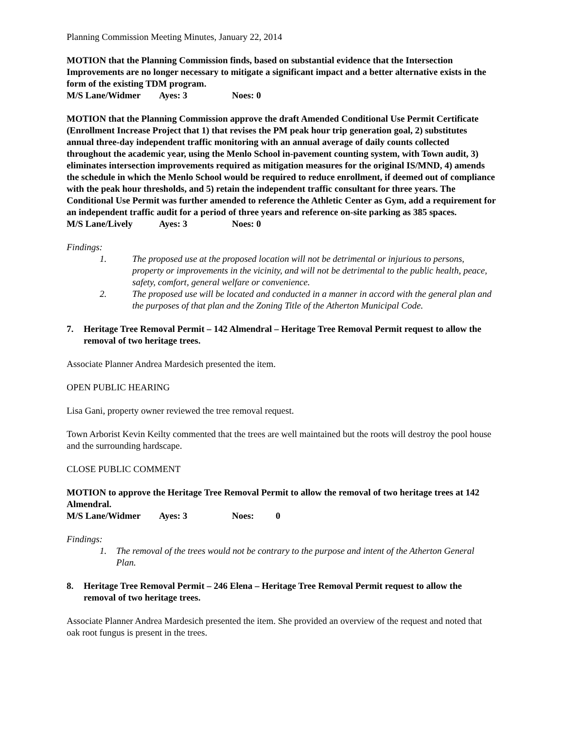Planning Commission Meeting Minutes, January 22, 2014
MOTION that the Planning Commission finds, based on substantial evidence that the Intersection Improvements are no longer necessary to mitigate a significant impact and a better alternative exists in the form of the existing TDM program.
M/S Lane/Widmer Ayes: 3 Noes: 0
MOTION that the Planning Commission approve the draft Amended Conditional Use Permit Certificate (Enrollment Increase Project that 1) that revises the PM peak hour trip generation goal, 2) substitutes annual three-day independent traffic monitoring with an annual average of daily counts collected throughout the academic year, using the Menlo School in-pavement counting system, with Town audit, 3) eliminates intersection improvements required as mitigation measures for the original IS/MND, 4) amends the schedule in which the Menlo School would be required to reduce enrollment, if deemed out of compliance with the peak hour thresholds, and 5) retain the independent traffic consultant for three years. The Conditional Use Permit was further amended to reference the Athletic Center as Gym, add a requirement for an independent traffic audit for a period of three years and reference on-site parking as 385 spaces.
M/S Lane/Lively Ayes: 3 Noes: 0
Findings:
1. The proposed use at the proposed location will not be detrimental or injurious to persons, property or improvements in the vicinity, and will not be detrimental to the public health, peace, safety, comfort, general welfare or convenience.
2. The proposed use will be located and conducted in a manner in accord with the general plan and the purposes of that plan and the Zoning Title of the Atherton Municipal Code.
7. Heritage Tree Removal Permit – 142 Almendral – Heritage Tree Removal Permit request to allow the removal of two heritage trees.
Associate Planner Andrea Mardesich presented the item.
OPEN PUBLIC HEARING
Lisa Gani, property owner reviewed the tree removal request.
Town Arborist Kevin Keilty commented that the trees are well maintained but the roots will destroy the pool house and the surrounding hardscape.
CLOSE PUBLIC COMMENT
MOTION to approve the Heritage Tree Removal Permit to allow the removal of two heritage trees at 142 Almendral.
M/S Lane/Widmer Ayes: 3 Noes: 0
Findings:
1. The removal of the trees would not be contrary to the purpose and intent of the Atherton General Plan.
8. Heritage Tree Removal Permit – 246 Elena – Heritage Tree Removal Permit request to allow the removal of two heritage trees.
Associate Planner Andrea Mardesich presented the item. She provided an overview of the request and noted that oak root fungus is present in the trees.